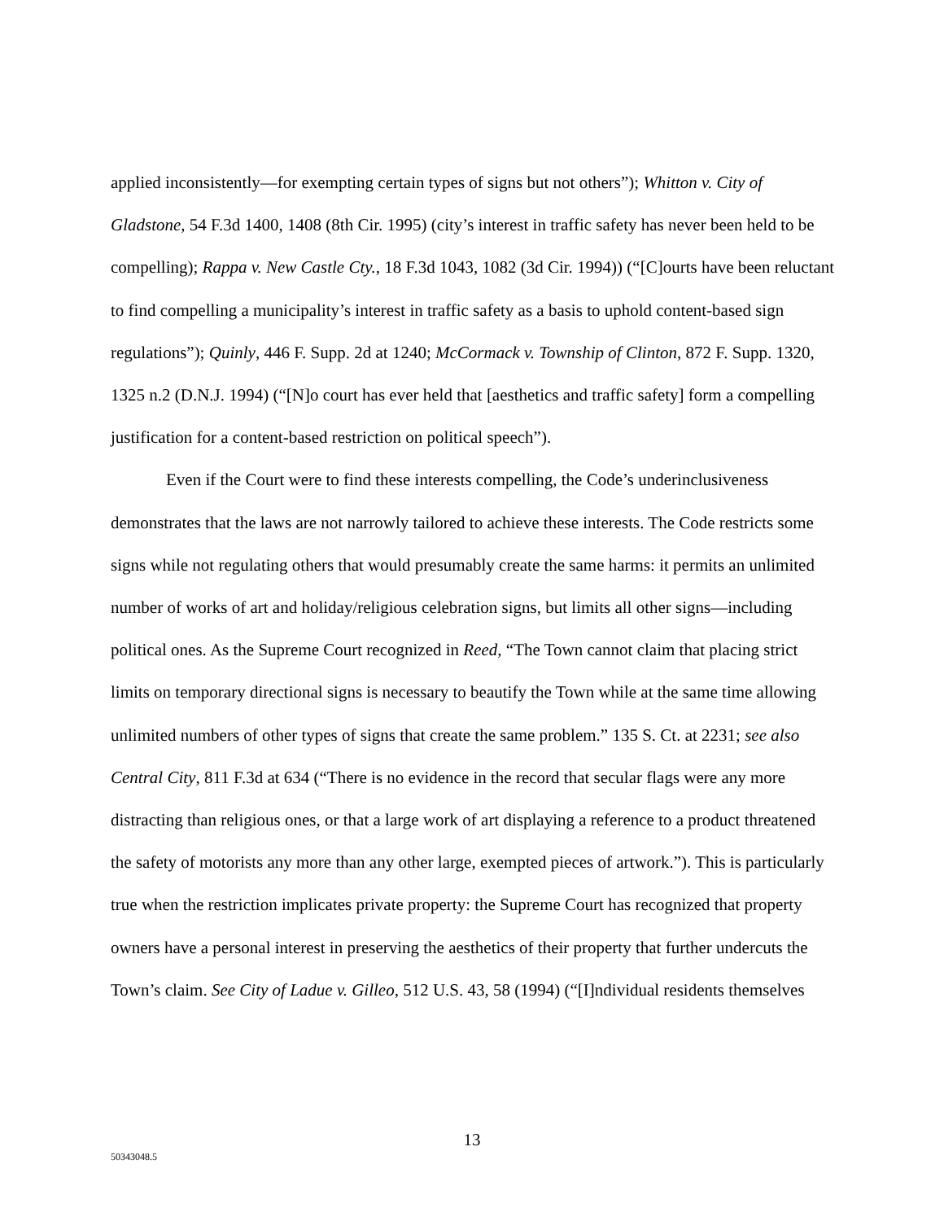applied inconsistently—for exempting certain types of signs but not others”); Whitton v. City of Gladstone, 54 F.3d 1400, 1408 (8th Cir. 1995) (city’s interest in traffic safety has never been held to be compelling); Rappa v. New Castle Cty., 18 F.3d 1043, 1082 (3d Cir. 1994)) (“[C]ourts have been reluctant to find compelling a municipality’s interest in traffic safety as a basis to uphold content-based sign regulations”); Quinly, 446 F. Supp. 2d at 1240; McCormack v. Township of Clinton, 872 F. Supp. 1320, 1325 n.2 (D.N.J. 1994) (“[N]o court has ever held that [aesthetics and traffic safety] form a compelling justification for a content-based restriction on political speech”).
Even if the Court were to find these interests compelling, the Code’s underinclusiveness demonstrates that the laws are not narrowly tailored to achieve these interests. The Code restricts some signs while not regulating others that would presumably create the same harms: it permits an unlimited number of works of art and holiday/religious celebration signs, but limits all other signs—including political ones. As the Supreme Court recognized in Reed, “The Town cannot claim that placing strict limits on temporary directional signs is necessary to beautify the Town while at the same time allowing unlimited numbers of other types of signs that create the same problem.” 135 S. Ct. at 2231; see also Central City, 811 F.3d at 634 (“There is no evidence in the record that secular flags were any more distracting than religious ones, or that a large work of art displaying a reference to a product threatened the safety of motorists any more than any other large, exempted pieces of artwork.”). This is particularly true when the restriction implicates private property: the Supreme Court has recognized that property owners have a personal interest in preserving the aesthetics of their property that further undercuts the Town’s claim. See City of Ladue v. Gilleo, 512 U.S. 43, 58 (1994) (“[I]ndividual residents themselves
13
50343048.5